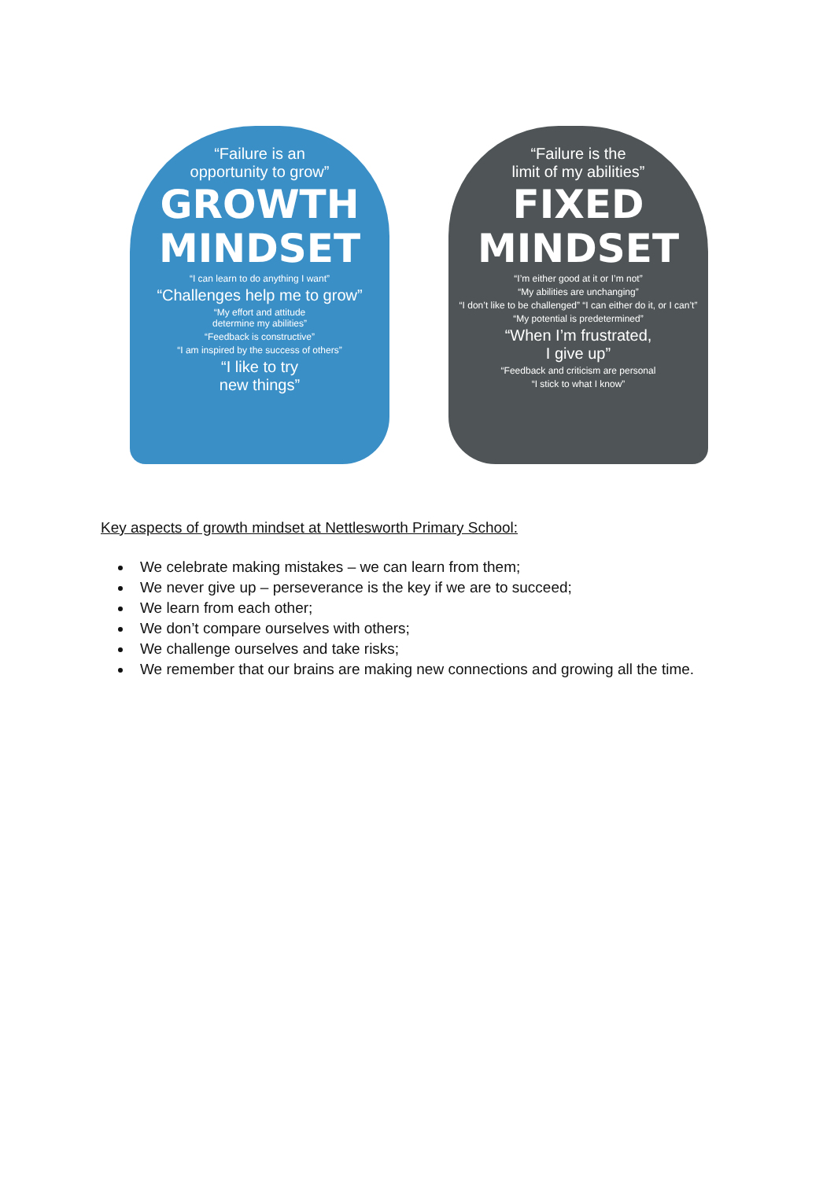“Failure is an
opportunity to grow”
GROWTH
MINDSET
“I can learn to do anything I want”
“Challenges help me to grow”
“My effort and attitude
determine my abilities”
“Feedback is constructive”
“I am inspired by the success of others”
“I like to try
new things”
“Failure is the
limit of my abilities”
FIXED
MINDSET
“I’m either good at it or I’m not”
“My abilities are unchanging”
“I don’t like to be challenged” “I can either do it, or I can’t”
“My potential is predetermined”
“When I’m frustrated,
I give up”
“Feedback and criticism are personal
“I stick to what I know”
Key aspects of growth mindset at Nettlesworth Primary School:
We celebrate making mistakes – we can learn from them;
We never give up – perseverance is the key if we are to succeed;
We learn from each other;
We don’t compare ourselves with others;
We challenge ourselves and take risks;
We remember that our brains are making new connections and growing all the time.